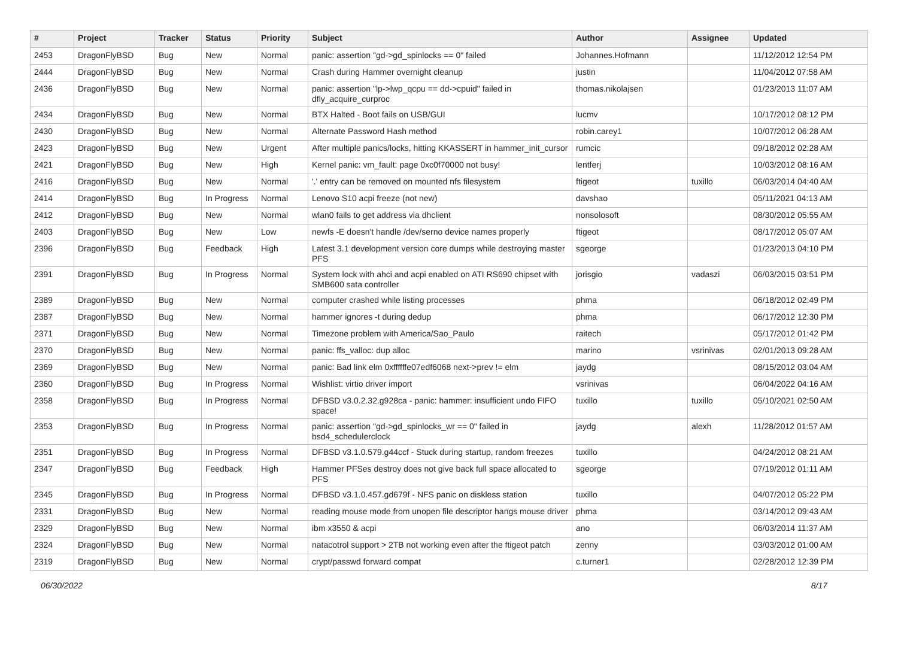| # | Project | Tracker | Status | Priority | Subject | Author | Assignee | Updated |
| --- | --- | --- | --- | --- | --- | --- | --- | --- |
| 2453 | DragonFlyBSD | Bug | New | Normal | panic: assertion "gd->gd_spinlocks == 0" failed | Johannes.Hofmann | | 11/12/2012 12:54 PM |
| 2444 | DragonFlyBSD | Bug | New | Normal | Crash during Hammer overnight cleanup | justin | | 11/04/2012 07:58 AM |
| 2436 | DragonFlyBSD | Bug | New | Normal | panic: assertion "lp->lwp_qcpu == dd->cpuid" failed in dfly_acquire_curproc | thomas.nikolajsen | | 01/23/2013 11:07 AM |
| 2434 | DragonFlyBSD | Bug | New | Normal | BTX Halted - Boot fails on USB/GUI | lucmv | | 10/17/2012 08:12 PM |
| 2430 | DragonFlyBSD | Bug | New | Normal | Alternate Password Hash method | robin.carey1 | | 10/07/2012 06:28 AM |
| 2423 | DragonFlyBSD | Bug | New | Urgent | After multiple panics/locks, hitting KKASSERT in hammer_init_cursor | rumcic | | 09/18/2012 02:28 AM |
| 2421 | DragonFlyBSD | Bug | New | High | Kernel panic: vm_fault: page 0xc0f70000 not busy! | lentferj | | 10/03/2012 08:16 AM |
| 2416 | DragonFlyBSD | Bug | New | Normal | '.' entry can be removed on mounted nfs filesystem | ftigeot | tuxillo | 06/03/2014 04:40 AM |
| 2414 | DragonFlyBSD | Bug | In Progress | Normal | Lenovo S10 acpi freeze (not new) | davshao | | 05/11/2021 04:13 AM |
| 2412 | DragonFlyBSD | Bug | New | Normal | wlan0 fails to get address via dhclient | nonsolosoft | | 08/30/2012 05:55 AM |
| 2403 | DragonFlyBSD | Bug | New | Low | newfs -E doesn't handle /dev/serno device names properly | ftigeot | | 08/17/2012 05:07 AM |
| 2396 | DragonFlyBSD | Bug | Feedback | High | Latest 3.1 development version core dumps while destroying master PFS | sgeorge | | 01/23/2013 04:10 PM |
| 2391 | DragonFlyBSD | Bug | In Progress | Normal | System lock with ahci and acpi enabled on ATI RS690 chipset with SMB600 sata controller | jorisgio | vadaszi | 06/03/2015 03:51 PM |
| 2389 | DragonFlyBSD | Bug | New | Normal | computer crashed while listing processes | phma | | 06/18/2012 02:49 PM |
| 2387 | DragonFlyBSD | Bug | New | Normal | hammer ignores -t during dedup | phma | | 06/17/2012 12:30 PM |
| 2371 | DragonFlyBSD | Bug | New | Normal | Timezone problem with America/Sao_Paulo | raitech | | 05/17/2012 01:42 PM |
| 2370 | DragonFlyBSD | Bug | New | Normal | panic: ffs_valloc: dup alloc | marino | vsrinivas | 02/01/2013 09:28 AM |
| 2369 | DragonFlyBSD | Bug | New | Normal | panic: Bad link elm 0xffffffe07edf6068 next->prev != elm | jaydg | | 08/15/2012 03:04 AM |
| 2360 | DragonFlyBSD | Bug | In Progress | Normal | Wishlist: virtio driver import | vsrinivas | | 06/04/2022 04:16 AM |
| 2358 | DragonFlyBSD | Bug | In Progress | Normal | DFBSD v3.0.2.32.g928ca - panic: hammer: insufficient undo FIFO space! | tuxillo | tuxillo | 05/10/2021 02:50 AM |
| 2353 | DragonFlyBSD | Bug | In Progress | Normal | panic: assertion "gd->gd_spinlocks_wr == 0" failed in bsd4_schedulerclock | jaydg | alexh | 11/28/2012 01:57 AM |
| 2351 | DragonFlyBSD | Bug | In Progress | Normal | DFBSD v3.1.0.579.g44ccf - Stuck during startup, random freezes | tuxillo | | 04/24/2012 08:21 AM |
| 2347 | DragonFlyBSD | Bug | Feedback | High | Hammer PFSes destroy does not give back full space allocated to PFS | sgeorge | | 07/19/2012 01:11 AM |
| 2345 | DragonFlyBSD | Bug | In Progress | Normal | DFBSD v3.1.0.457.gd679f - NFS panic on diskless station | tuxillo | | 04/07/2012 05:22 PM |
| 2331 | DragonFlyBSD | Bug | New | Normal | reading mouse mode from unopen file descriptor hangs mouse driver | phma | | 03/14/2012 09:43 AM |
| 2329 | DragonFlyBSD | Bug | New | Normal | ibm x3550 & acpi | ano | | 06/03/2014 11:37 AM |
| 2324 | DragonFlyBSD | Bug | New | Normal | natacotrol support > 2TB not working even after the ftigeot patch | zenny | | 03/03/2012 01:00 AM |
| 2319 | DragonFlyBSD | Bug | New | Normal | crypt/passwd forward compat | c.turner1 | | 02/28/2012 12:39 PM |
06/30/2022 8/17